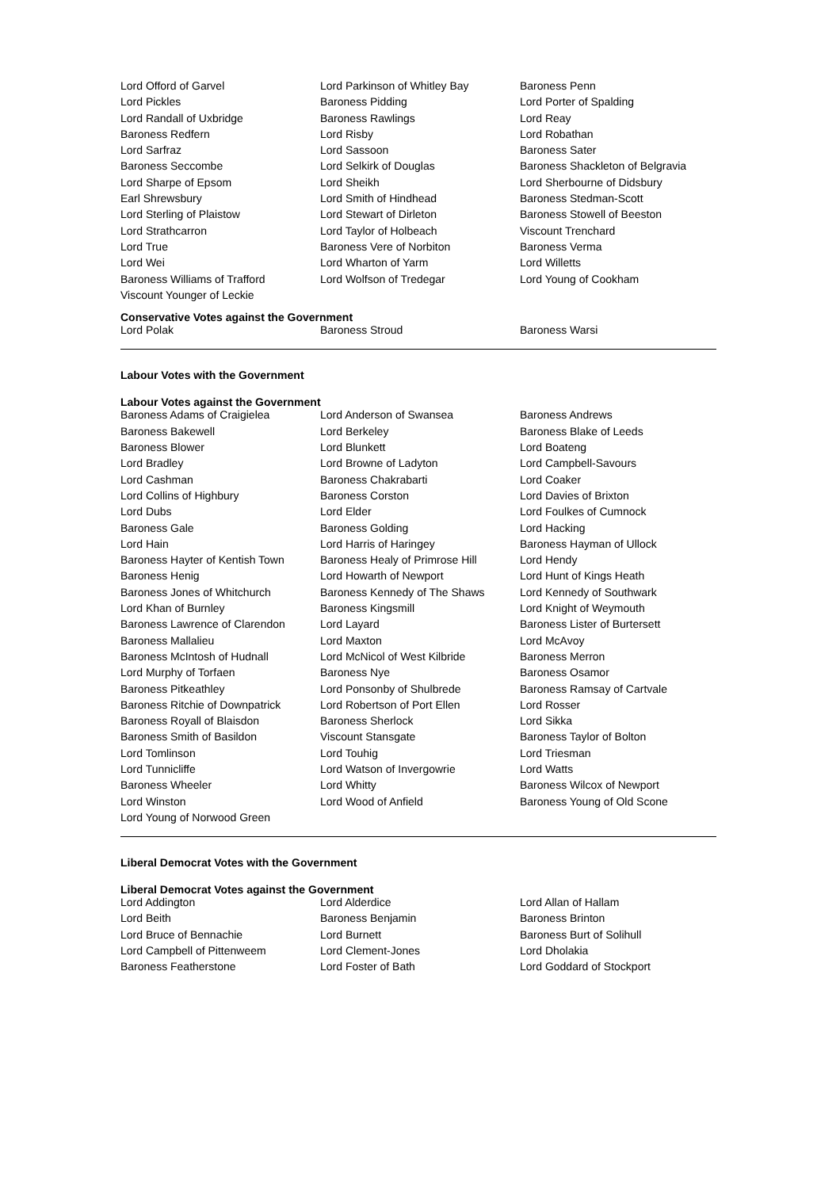| Lord Offord of Garvel | Lord Parkinson of Whitley Bay | Baroness Penn |
| Lord Pickles | Baroness Pidding | Lord Porter of Spalding |
| Lord Randall of Uxbridge | Baroness Rawlings | Lord Reay |
| Baroness Redfern | Lord Risby | Lord Robathan |
| Lord Sarfraz | Lord Sassoon | Baroness Sater |
| Baroness Seccombe | Lord Selkirk of Douglas | Baroness Shackleton of Belgravia |
| Lord Sharpe of Epsom | Lord Sheikh | Lord Sherbourne of Didsbury |
| Earl Shrewsbury | Lord Smith of Hindhead | Baroness Stedman-Scott |
| Lord Sterling of Plaistow | Lord Stewart of Dirleton | Baroness Stowell of Beeston |
| Lord Strathcarron | Lord Taylor of Holbeach | Viscount Trenchard |
| Lord True | Baroness Vere of Norbiton | Baroness Verma |
| Lord Wei | Lord Wharton of Yarm | Lord Willetts |
| Baroness Williams of Trafford | Lord Wolfson of Tredegar | Lord Young of Cookham |
| Viscount Younger of Leckie | | |
Conservative Votes against the Government
| Lord Polak | Baroness Stroud | Baroness Warsi |
Labour Votes with the Government
Labour Votes against the Government
| Baroness Adams of Craigielea | Lord Anderson of Swansea | Baroness Andrews |
| Baroness Bakewell | Lord Berkeley | Baroness Blake of Leeds |
| Baroness Blower | Lord Blunkett | Lord Boateng |
| Lord Bradley | Lord Browne of Ladyton | Lord Campbell-Savours |
| Lord Cashman | Baroness Chakrabarti | Lord Coaker |
| Lord Collins of Highbury | Baroness Corston | Lord Davies of Brixton |
| Lord Dubs | Lord Elder | Lord Foulkes of Cumnock |
| Baroness Gale | Baroness Golding | Lord Hacking |
| Lord Hain | Lord Harris of Haringey | Baroness Hayman of Ullock |
| Baroness Hayter of Kentish Town | Baroness Healy of Primrose Hill | Lord Hendy |
| Baroness Henig | Lord Howarth of Newport | Lord Hunt of Kings Heath |
| Baroness Jones of Whitchurch | Baroness Kennedy of The Shaws | Lord Kennedy of Southwark |
| Lord Khan of Burnley | Baroness Kingsmill | Lord Knight of Weymouth |
| Baroness Lawrence of Clarendon | Lord Layard | Baroness Lister of Burtersett |
| Baroness Mallalieu | Lord Maxton | Lord McAvoy |
| Baroness McIntosh of Hudnall | Lord McNicol of West Kilbride | Baroness Merron |
| Lord Murphy of Torfaen | Baroness Nye | Baroness Osamor |
| Baroness Pitkeathley | Lord Ponsonby of Shulbrede | Baroness Ramsay of Cartvale |
| Baroness Ritchie of Downpatrick | Lord Robertson of Port Ellen | Lord Rosser |
| Baroness Royall of Blaisdon | Baroness Sherlock | Lord Sikka |
| Baroness Smith of Basildon | Viscount Stansgate | Baroness Taylor of Bolton |
| Lord Tomlinson | Lord Touhig | Lord Triesman |
| Lord Tunnicliffe | Lord Watson of Invergowrie | Lord Watts |
| Baroness Wheeler | Lord Whitty | Baroness Wilcox of Newport |
| Lord Winston | Lord Wood of Anfield | Baroness Young of Old Scone |
| Lord Young of Norwood Green | | |
Liberal Democrat Votes with the Government
Liberal Democrat Votes against the Government
| Lord Addington | Lord Alderdice | Lord Allan of Hallam |
| Lord Beith | Baroness Benjamin | Baroness Brinton |
| Lord Bruce of Bennachie | Lord Burnett | Baroness Burt of Solihull |
| Lord Campbell of Pittenweem | Lord Clement-Jones | Lord Dholakia |
| Baroness Featherstone | Lord Foster of Bath | Lord Goddard of Stockport |